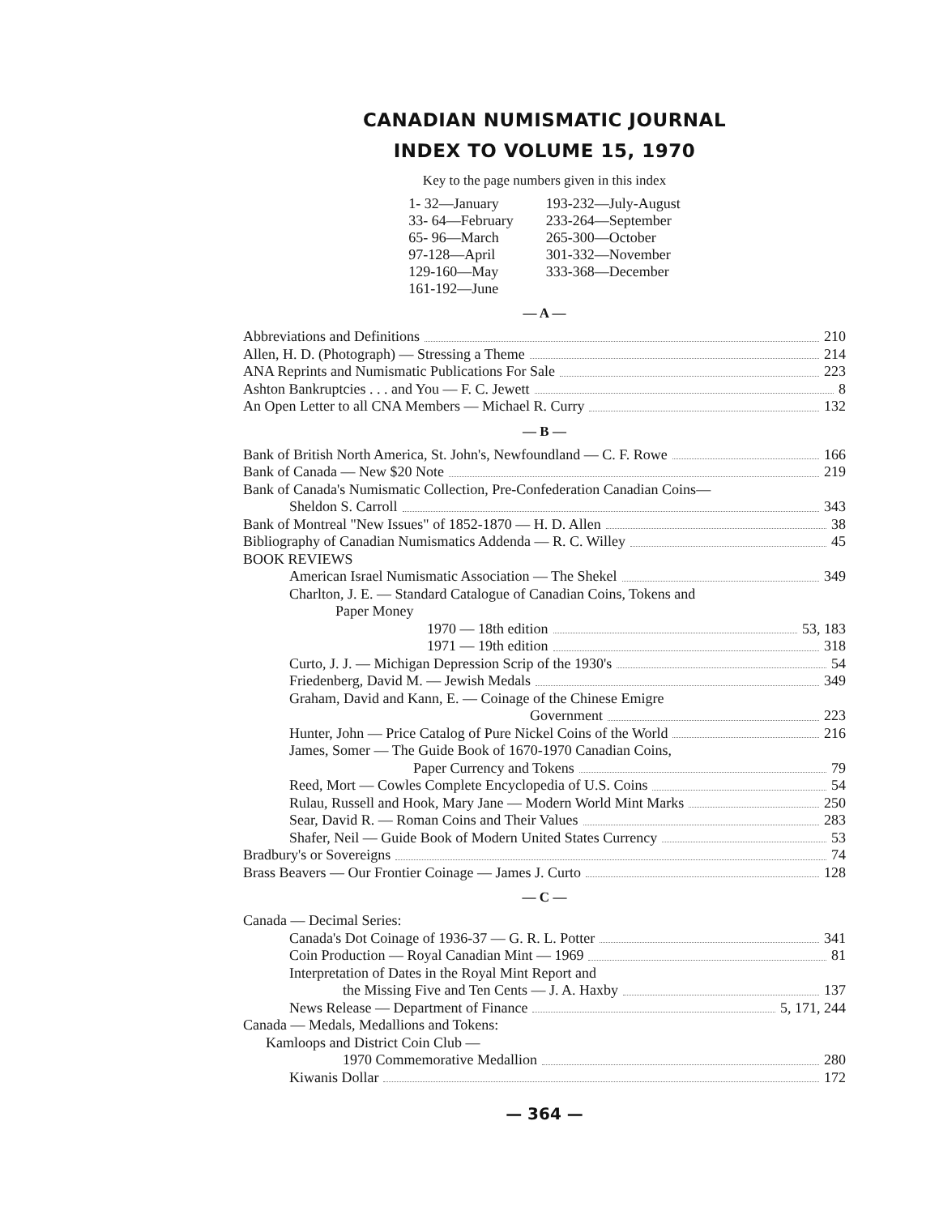CANADIAN NUMISMATIC JOURNAL
INDEX TO VOLUME 15, 1970
Key to the page numbers given in this index
1- 32—January
33- 64—February
65- 96—March
97-128—April
129-160—May
161-192—June
193-232—July-August
233-264—September
265-300—October
301-332—November
333-368—December
— A —
Abbreviations and Definitions 210
Allen, H. D. (Photograph) — Stressing a Theme 214
ANA Reprints and Numismatic Publications For Sale 223
Ashton Bankruptcies . . . and You — F. C. Jewett 8
An Open Letter to all CNA Members — Michael R. Curry 132
— B —
Bank of British North America, St. John's, Newfoundland — C. F. Rowe 166
Bank of Canada — New $20 Note 219
Bank of Canada's Numismatic Collection, Pre-Confederation Canadian Coins—
Sheldon S. Carroll 343
Bank of Montreal "New Issues" of 1852-1870 — H. D. Allen 38
Bibliography of Canadian Numismatics Addenda — R. C. Willey 45
BOOK REVIEWS
American Israel Numismatic Association — The Shekel 349
Charlton, J. E. — Standard Catalogue of Canadian Coins, Tokens and
Paper Money
1970 — 18th edition 53, 183
1971 — 19th edition 318
Curto, J. J. — Michigan Depression Scrip of the 1930's 54
Friedenberg, David M. — Jewish Medals 349
Graham, David and Kann, E. — Coinage of the Chinese Emigre
Government 223
Hunter, John — Price Catalog of Pure Nickel Coins of the World 216
James, Somer — The Guide Book of 1670-1970 Canadian Coins,
Paper Currency and Tokens 79
Reed, Mort — Cowles Complete Encyclopedia of U.S. Coins 54
Rulau, Russell and Hook, Mary Jane — Modern World Mint Marks 250
Sear, David R. — Roman Coins and Their Values 283
Shafer, Neil — Guide Book of Modern United States Currency 53
Bradbury's or Sovereigns 74
Brass Beavers — Our Frontier Coinage — James J. Curto 128
— C —
Canada — Decimal Series:
Canada's Dot Coinage of 1936-37 — G. R. L. Potter 341
Coin Production — Royal Canadian Mint — 1969 81
Interpretation of Dates in the Royal Mint Report and
the Missing Five and Ten Cents — J. A. Haxby 137
News Release — Department of Finance 5, 171, 244
Canada — Medals, Medallions and Tokens:
Kamloops and District Coin Club —
1970 Commemorative Medallion 280
Kiwanis Dollar 172
— 364 —